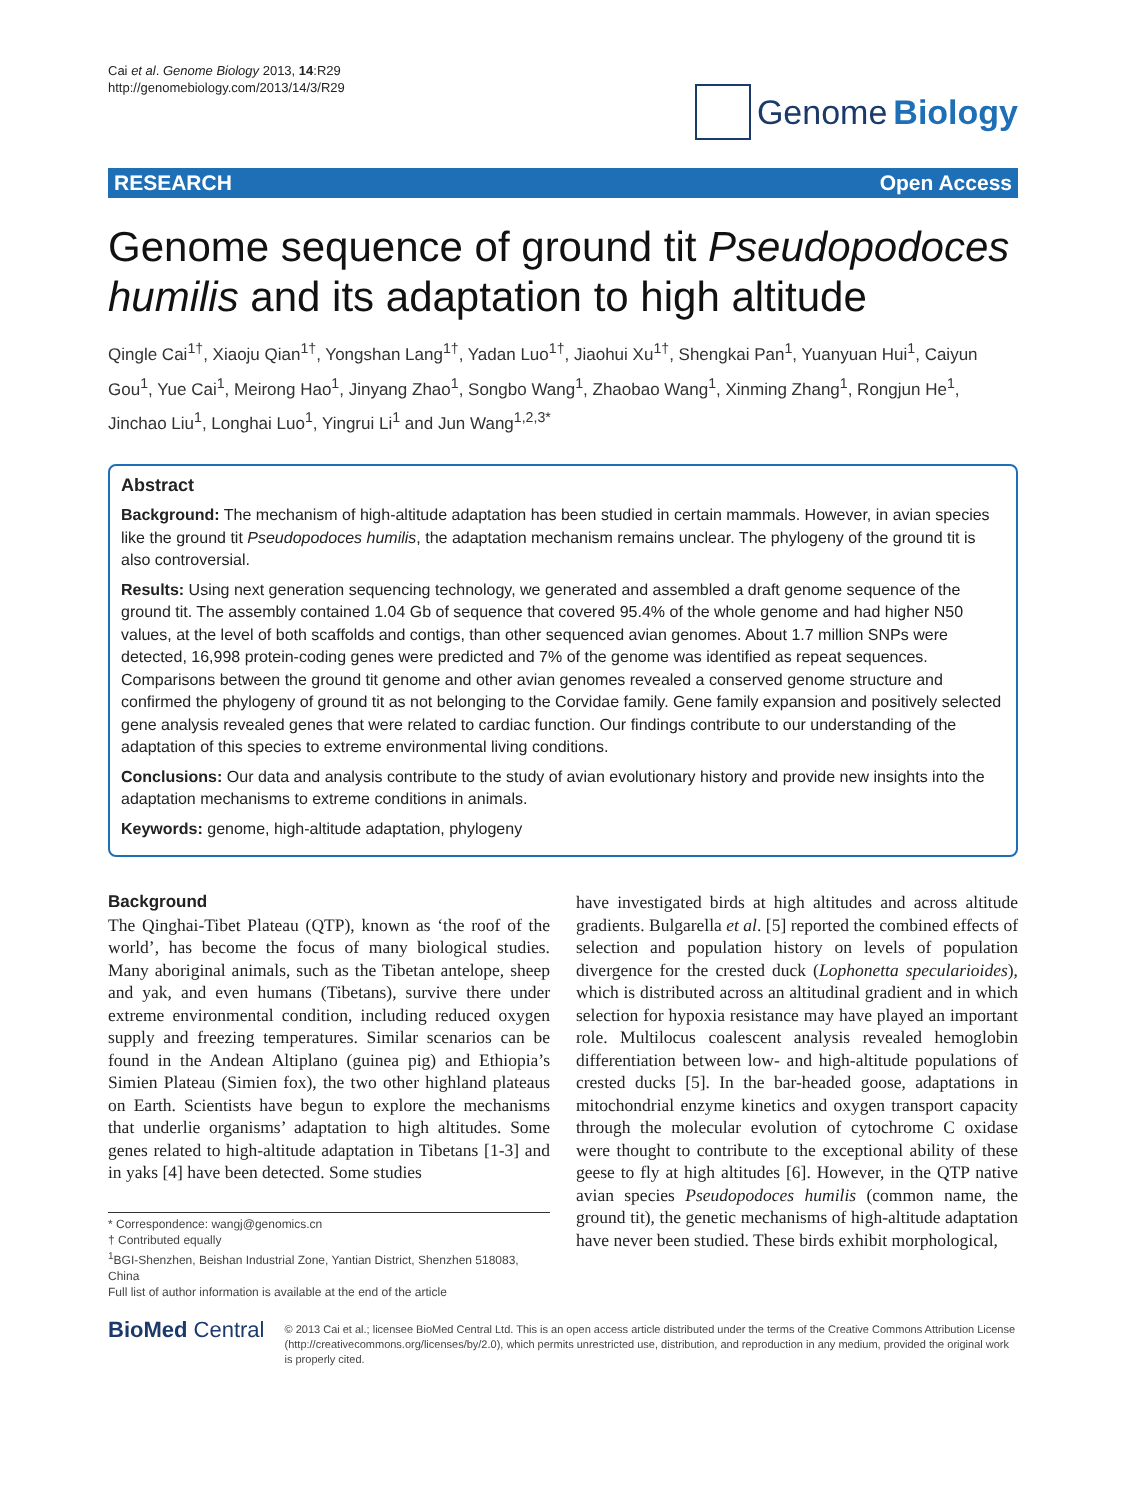Cai et al. Genome Biology 2013, 14:R29
http://genomebiology.com/2013/14/3/R29
Genome Biology
RESEARCH Open Access
Genome sequence of ground tit Pseudopodoces humilis and its adaptation to high altitude
Qingle Cai<sup>1†</sup>, Xiaoju Qian<sup>1†</sup>, Yongshan Lang<sup>1†</sup>, Yadan Luo<sup>1†</sup>, Jiaohui Xu<sup>1†</sup>, Shengkai Pan<sup>1</sup>, Yuanyuan Hui<sup>1</sup>, Caiyun Gou<sup>1</sup>, Yue Cai<sup>1</sup>, Meirong Hao<sup>1</sup>, Jinyang Zhao<sup>1</sup>, Songbo Wang<sup>1</sup>, Zhaobao Wang<sup>1</sup>, Xinming Zhang<sup>1</sup>, Rongjun He<sup>1</sup>, Jinchao Liu<sup>1</sup>, Longhai Luo<sup>1</sup>, Yingrui Li<sup>1</sup> and Jun Wang<sup>1,2,3*</sup>
Abstract
Background: The mechanism of high-altitude adaptation has been studied in certain mammals. However, in avian species like the ground tit Pseudopodoces humilis, the adaptation mechanism remains unclear. The phylogeny of the ground tit is also controversial.
Results: Using next generation sequencing technology, we generated and assembled a draft genome sequence of the ground tit. The assembly contained 1.04 Gb of sequence that covered 95.4% of the whole genome and had higher N50 values, at the level of both scaffolds and contigs, than other sequenced avian genomes. About 1.7 million SNPs were detected, 16,998 protein-coding genes were predicted and 7% of the genome was identified as repeat sequences. Comparisons between the ground tit genome and other avian genomes revealed a conserved genome structure and confirmed the phylogeny of ground tit as not belonging to the Corvidae family. Gene family expansion and positively selected gene analysis revealed genes that were related to cardiac function. Our findings contribute to our understanding of the adaptation of this species to extreme environmental living conditions.
Conclusions: Our data and analysis contribute to the study of avian evolutionary history and provide new insights into the adaptation mechanisms to extreme conditions in animals.
Keywords: genome, high-altitude adaptation, phylogeny
Background
The Qinghai-Tibet Plateau (QTP), known as ‘the roof of the world’, has become the focus of many biological studies. Many aboriginal animals, such as the Tibetan antelope, sheep and yak, and even humans (Tibetans), survive there under extreme environmental condition, including reduced oxygen supply and freezing temperatures. Similar scenarios can be found in the Andean Altiplano (guinea pig) and Ethiopia’s Simien Plateau (Simien fox), the two other highland plateaus on Earth. Scientists have begun to explore the mechanisms that underlie organisms’ adaptation to high altitudes. Some genes related to high-altitude adaptation in Tibetans [1-3] and in yaks [4] have been detected. Some studies
* Correspondence: wangj@genomics.cn
† Contributed equally
<sup>1</sup> BGI-Shenzhen, Beishan Industrial Zone, Yantian District, Shenzhen 518083, China
Full list of author information is available at the end of the article
have investigated birds at high altitudes and across altitude gradients. Bulgarella et al. [5] reported the combined effects of selection and population history on levels of population divergence for the crested duck (Lophonetta specularioides), which is distributed across an altitudinal gradient and in which selection for hypoxia resistance may have played an important role. Multilocus coalescent analysis revealed hemoglobin differentiation between low- and high-altitude populations of crested ducks [5]. In the bar-headed goose, adaptations in mitochondrial enzyme kinetics and oxygen transport capacity through the molecular evolution of cytochrome C oxidase were thought to contribute to the exceptional ability of these geese to fly at high altitudes [6]. However, in the QTP native avian species Pseudopodoces humilis (common name, the ground tit), the genetic mechanisms of high-altitude adaptation have never been studied. These birds exhibit morphological,
BioMed Central
© 2013 Cai et al.; licensee BioMed Central Ltd. This is an open access article distributed under the terms of the Creative Commons Attribution License (http://creativecommons.org/licenses/by/2.0), which permits unrestricted use, distribution, and reproduction in any medium, provided the original work is properly cited.